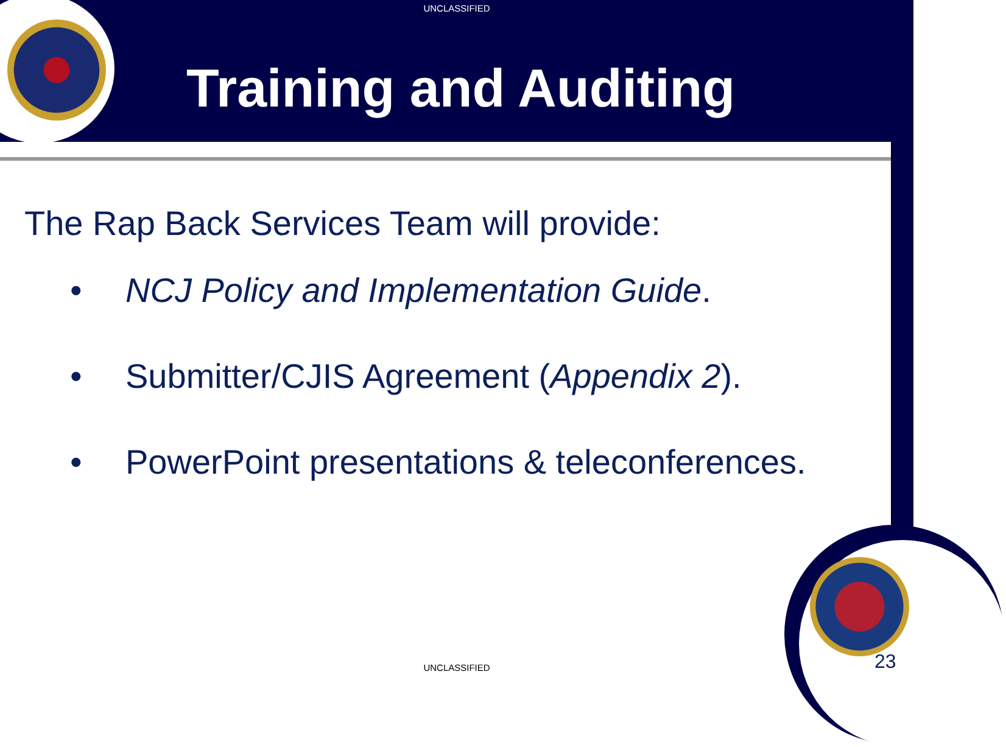UNCLASSIFIED
Training and Auditing
The Rap Back Services Team will provide:
• NCJ Policy and Implementation Guide.
• Submitter/CJIS Agreement (Appendix 2).
• PowerPoint presentations & teleconferences.
UNCLASSIFIED 23